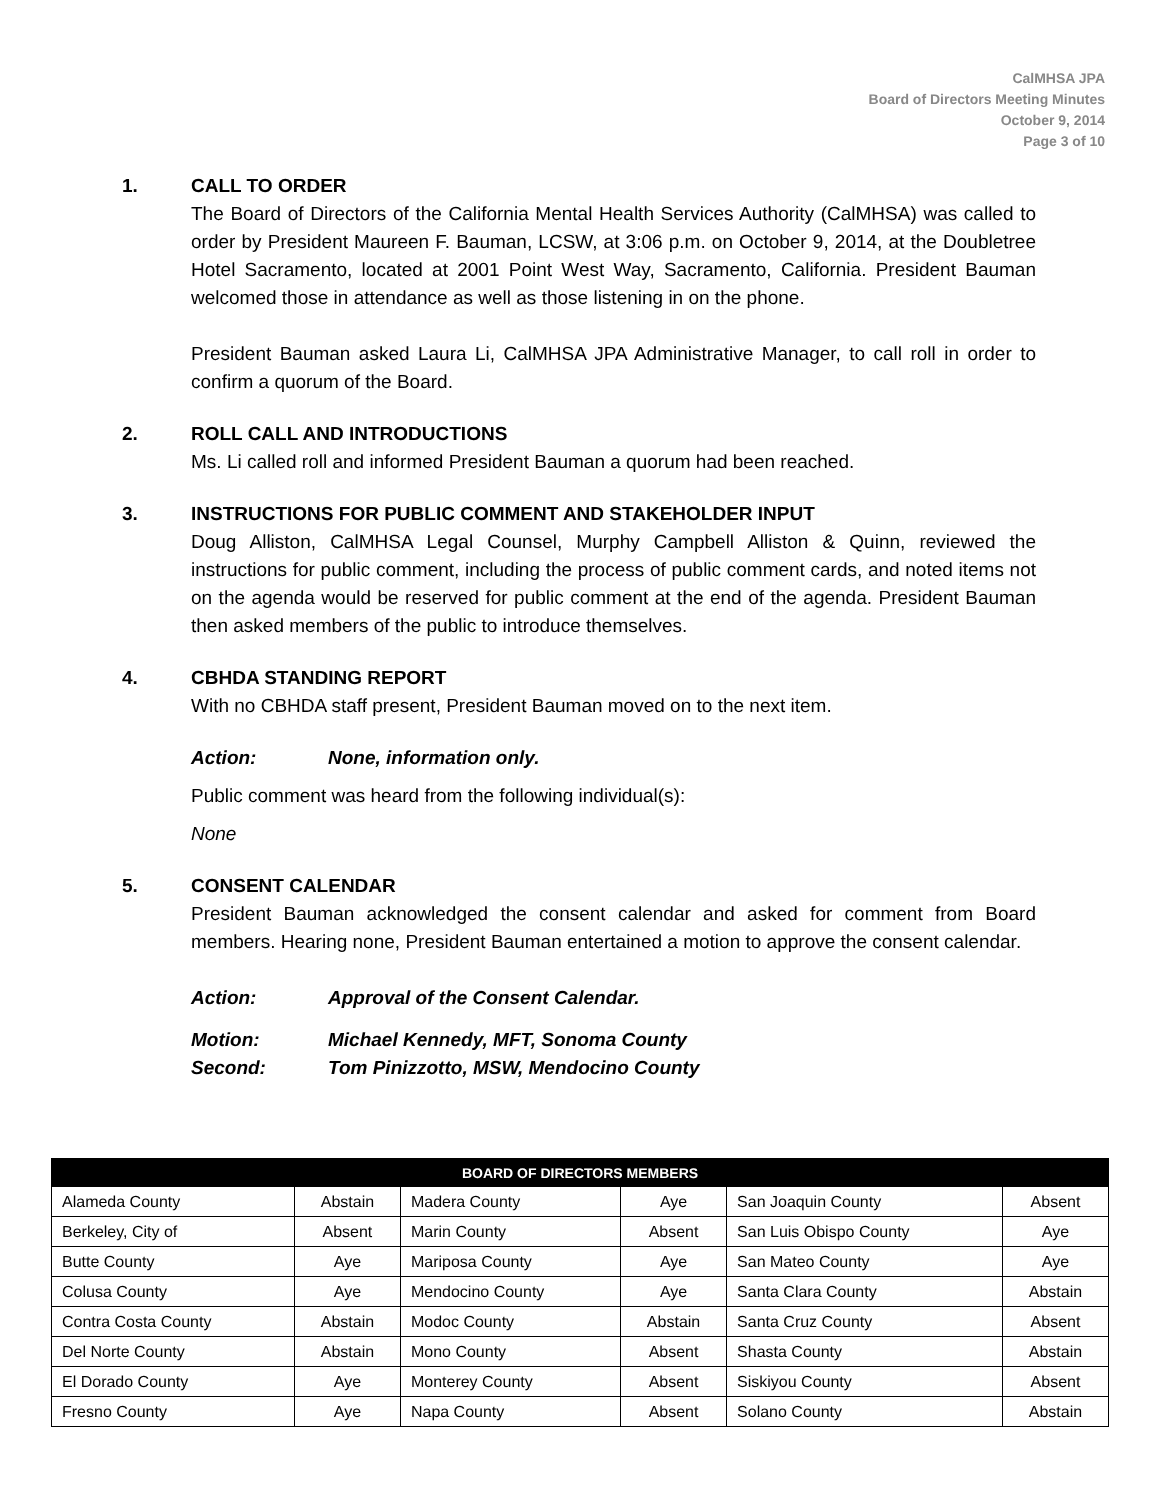CalMHSA JPA
Board of Directors Meeting Minutes
October 9, 2014
Page 3 of 10
1. CALL TO ORDER
The Board of Directors of the California Mental Health Services Authority (CalMHSA) was called to order by President Maureen F. Bauman, LCSW, at 3:06 p.m. on October 9, 2014, at the Doubletree Hotel Sacramento, located at 2001 Point West Way, Sacramento, California. President Bauman welcomed those in attendance as well as those listening in on the phone.
President Bauman asked Laura Li, CalMHSA JPA Administrative Manager, to call roll in order to confirm a quorum of the Board.
2. ROLL CALL AND INTRODUCTIONS
Ms. Li called roll and informed President Bauman a quorum had been reached.
3. INSTRUCTIONS FOR PUBLIC COMMENT AND STAKEHOLDER INPUT
Doug Alliston, CalMHSA Legal Counsel, Murphy Campbell Alliston & Quinn, reviewed the instructions for public comment, including the process of public comment cards, and noted items not on the agenda would be reserved for public comment at the end of the agenda. President Bauman then asked members of the public to introduce themselves.
4. CBHDA STANDING REPORT
With no CBHDA staff present, President Bauman moved on to the next item.
Action: None, information only.
Public comment was heard from the following individual(s):
None
5. CONSENT CALENDAR
President Bauman acknowledged the consent calendar and asked for comment from Board members. Hearing none, President Bauman entertained a motion to approve the consent calendar.
Action: Approval of the Consent Calendar.
Motion: Michael Kennedy, MFT, Sonoma County
Second: Tom Pinizzotto, MSW, Mendocino County
| BOARD OF DIRECTORS MEMBERS | | | | | |
| --- | --- | --- | --- | --- | --- |
| Alameda County | Abstain | Madera County | Aye | San Joaquin County | Absent |
| Berkeley, City of | Absent | Marin County | Absent | San Luis Obispo County | Aye |
| Butte County | Aye | Mariposa County | Aye | San Mateo County | Aye |
| Colusa County | Aye | Mendocino County | Aye | Santa Clara County | Abstain |
| Contra Costa County | Abstain | Modoc County | Abstain | Santa Cruz County | Absent |
| Del Norte County | Abstain | Mono County | Absent | Shasta County | Abstain |
| El Dorado County | Aye | Monterey County | Absent | Siskiyou County | Absent |
| Fresno County | Aye | Napa County | Absent | Solano County | Abstain |